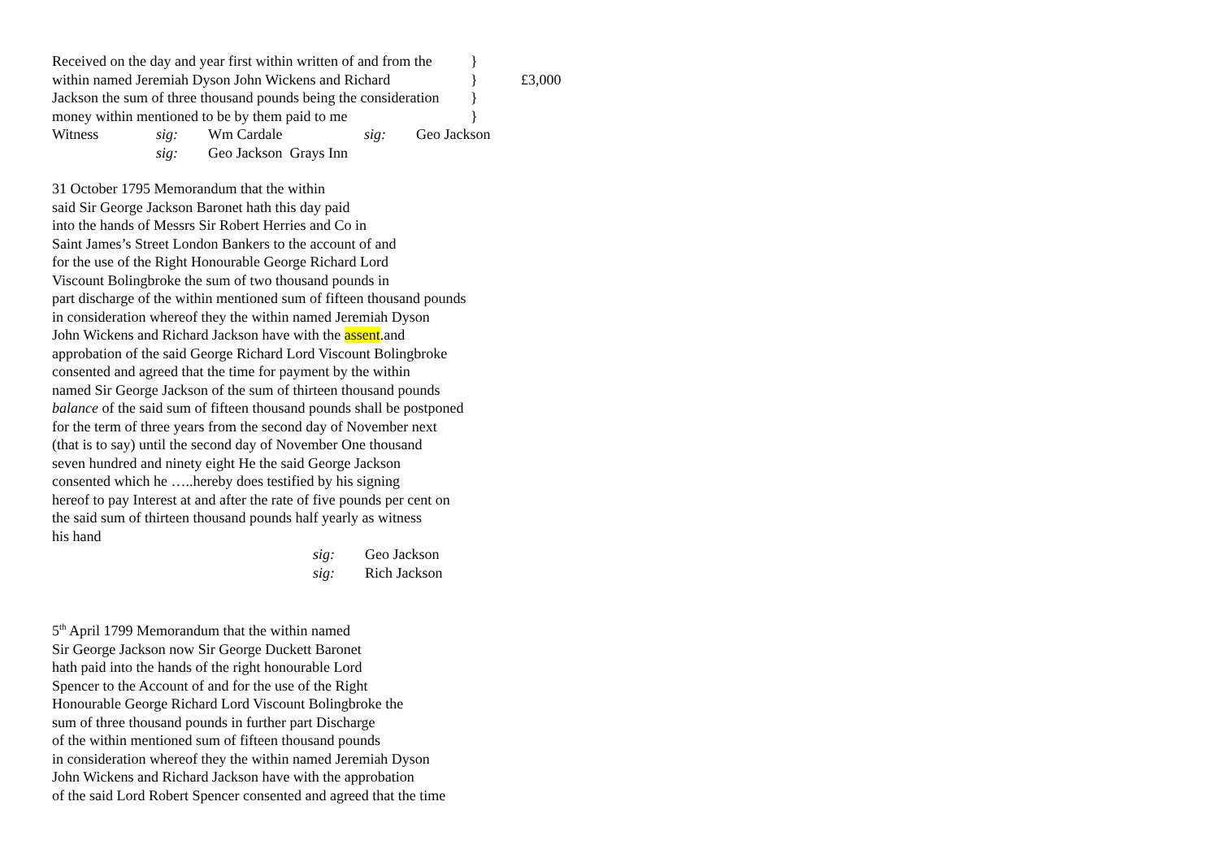Received on the day and year first within written of and from the }
within named Jeremiah Dyson John Wickens and Richard } £3,000
Jackson the sum of three thousand pounds being the consideration }
money within mentioned to be by them paid to me }
Witness sig: Wm Cardale sig: Geo Jackson
sig: Geo Jackson Grays Inn
31 October 1795 Memorandum that the within
said Sir George Jackson Baronet hath this day paid
into the hands of Messrs Sir Robert Herries and Co in
Saint James’s Street London Bankers to the account of and
for the use of the Right Honourable George Richard Lord
Viscount Bolingbroke the sum of two thousand pounds in
part discharge of the within mentioned sum of fifteen thousand pounds
in consideration whereof they the within named Jeremiah Dyson
John Wickens and Richard Jackson have with the assent.and
approbation of the said George Richard Lord Viscount Bolingbroke
consented and agreed that the time for payment by the within
named Sir George Jackson of the sum of thirteen thousand pounds
balance of the said sum of fifteen thousand pounds shall be postponed
for the term of three years from the second day of November next
(that is to say) until the second day of November One thousand
seven hundred and ninety eight He the said George Jackson
consented which he …..hereby does testified by his signing
hereof to pay Interest at and after the rate of five pounds per cent on
the said sum of thirteen thousand pounds half yearly as witness
his hand
sig: Geo Jackson
sig: Rich Jackson
5<sup>th</sup> April 1799 Memorandum that the within named
Sir George Jackson now Sir George Duckett Baronet
hath paid into the hands of the right honourable Lord
Spencer to the Account of and for the use of the Right
Honourable George Richard Lord Viscount Bolingbroke the
sum of three thousand pounds in further part Discharge
of the within mentioned sum of fifteen thousand pounds
in consideration whereof they the within named Jeremiah Dyson
John Wickens and Richard Jackson have with the approbation
of the said Lord Robert Spencer consented and agreed that the time